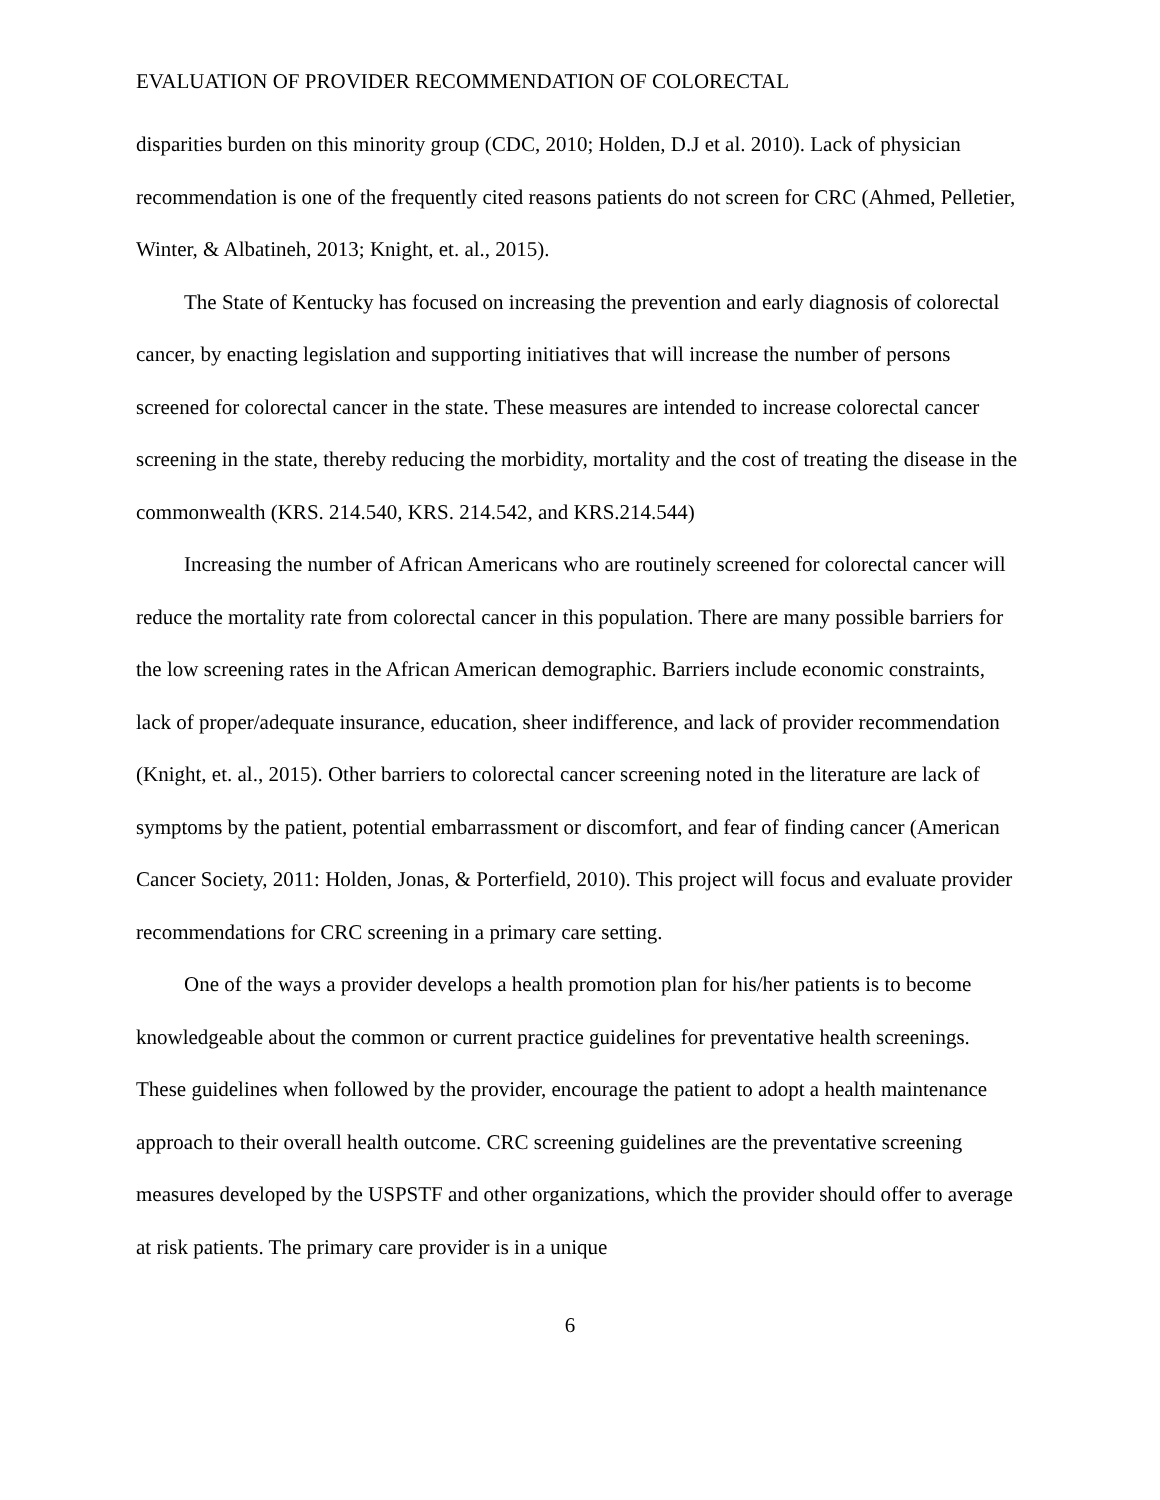EVALUATION OF PROVIDER RECOMMENDATION OF COLORECTAL
disparities burden on this minority group (CDC, 2010; Holden, D.J et al. 2010). Lack of physician recommendation is one of the frequently cited reasons patients do not screen for CRC (Ahmed, Pelletier, Winter, & Albatineh, 2013; Knight, et. al., 2015).
The State of Kentucky has focused on increasing the prevention and early diagnosis of colorectal cancer, by enacting legislation and supporting initiatives that will increase the number of persons screened for colorectal cancer in the state. These measures are intended to increase colorectal cancer screening in the state, thereby reducing the morbidity, mortality and the cost of treating the disease in the commonwealth (KRS. 214.540, KRS. 214.542, and KRS.214.544)
Increasing the number of African Americans who are routinely screened for colorectal cancer will reduce the mortality rate from colorectal cancer in this population. There are many possible barriers for the low screening rates in the African American demographic. Barriers include economic constraints, lack of proper/adequate insurance, education, sheer indifference, and lack of provider recommendation (Knight, et. al., 2015). Other barriers to colorectal cancer screening noted in the literature are lack of symptoms by the patient, potential embarrassment or discomfort, and fear of finding cancer (American Cancer Society, 2011: Holden, Jonas, & Porterfield, 2010). This project will focus and evaluate provider recommendations for CRC screening in a primary care setting.
One of the ways a provider develops a health promotion plan for his/her patients is to become knowledgeable about the common or current practice guidelines for preventative health screenings. These guidelines when followed by the provider, encourage the patient to adopt a health maintenance approach to their overall health outcome. CRC screening guidelines are the preventative screening measures developed by the USPSTF and other organizations, which the provider should offer to average at risk patients. The primary care provider is in a unique
6